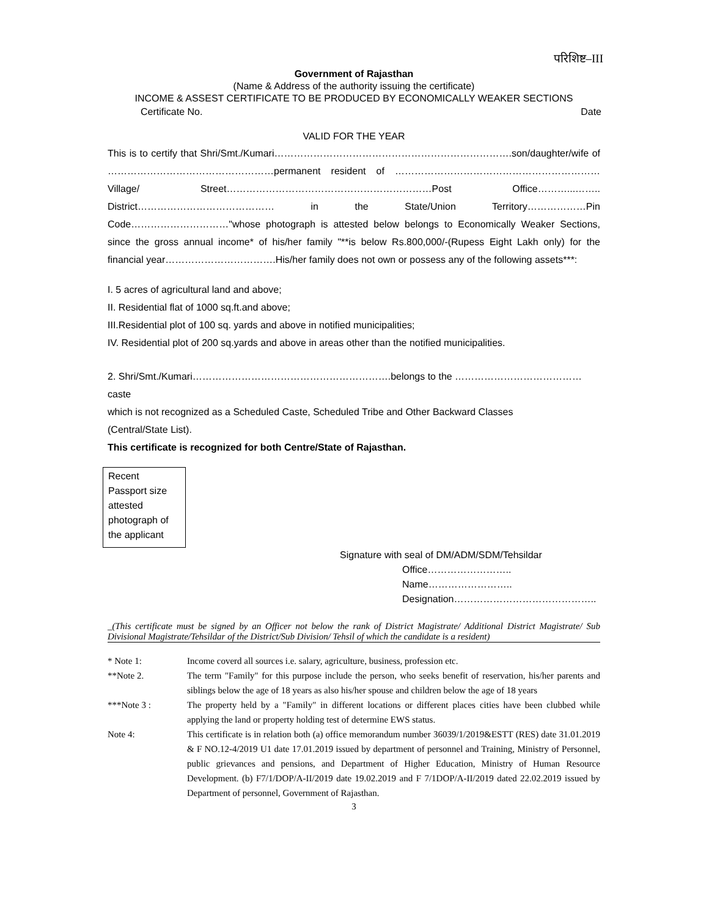परिशिष्ट–III
Government of Rajasthan
(Name & Address of the authority issuing the certificate)
INCOME & ASSEST CERTIFICATE TO BE PRODUCED BY ECONOMICALLY WEAKER SECTIONS
Certificate No. Date
VALID FOR THE YEAR
This is to certify that Shri/Smt./Kumari……………………………………………………………….son/daughter/wife of ……………………………………………permanent resident of ………………………………………………………Village/ Street………………………………………………………Post Office………...…….. District…………………………………… in the State/Union Territory………………Pin Code…………………………"whose photograph is attested below belongs to Economically Weaker Sections, since the gross annual income* of his/her family "**is below Rs.800,000/-(Rupess Eight Lakh only) for the financial year…………………………….His/her family does not own or possess any of the following assets***:
I. 5 acres of agricultural land and above;
II. Residential flat of 1000 sq.ft.and above;
III.Residential plot of 100 sq. yards and above in notified municipalities;
IV. Residential plot of 200 sq.yards and above in areas other than the notified municipalities.
2. Shri/Smt./Kumari…………………………………………………….belongs to the …………………………………caste
which is not recognized as a Scheduled Caste, Scheduled Tribe and Other Backward Classes
(Central/State List).
This certificate is recognized for both Centre/State of Rajasthan.
Recent Passport size attested photograph of the applicant
Signature with seal of DM/ADM/SDM/Tehsildar
Office……………………..
Name……………………..
Designation……………………………………..
_(This certificate must be signed by an Officer not below the rank of District Magistrate/ Additional District Magistrate/ Sub Divisional Magistrate/Tehsildar of the District/Sub Division/ Tehsil of which the candidate is a resident)
* Note 1: Income coverd all sources i.e. salary, agriculture, business, profession etc. **Note 2. The term "Family" for this purpose include the person, who seeks benefit of reservation, his/her parents and siblings below the age of 18 years as also his/her spouse and children below the age of 18 years ***Note 3 : The property held by a "Family" in different locations or different places cities have been clubbed while applying the land or property holding test of determine EWS status. Note 4: This certificate is in relation both (a) office memorandum number 36039/1/2019&ESTT (RES) date 31.01.2019 & F NO.12-4/2019 U1 date 17.01.2019 issued by department of personnel and Training, Ministry of Personnel, public grievances and pensions, and Department of Higher Education, Ministry of Human Resource Development. (b) F7/1/DOP/A-II/2019 date 19.02.2019 and F 7/1DOP/A-II/2019 dated 22.02.2019 issued by Department of personnel, Government of Rajasthan.
3